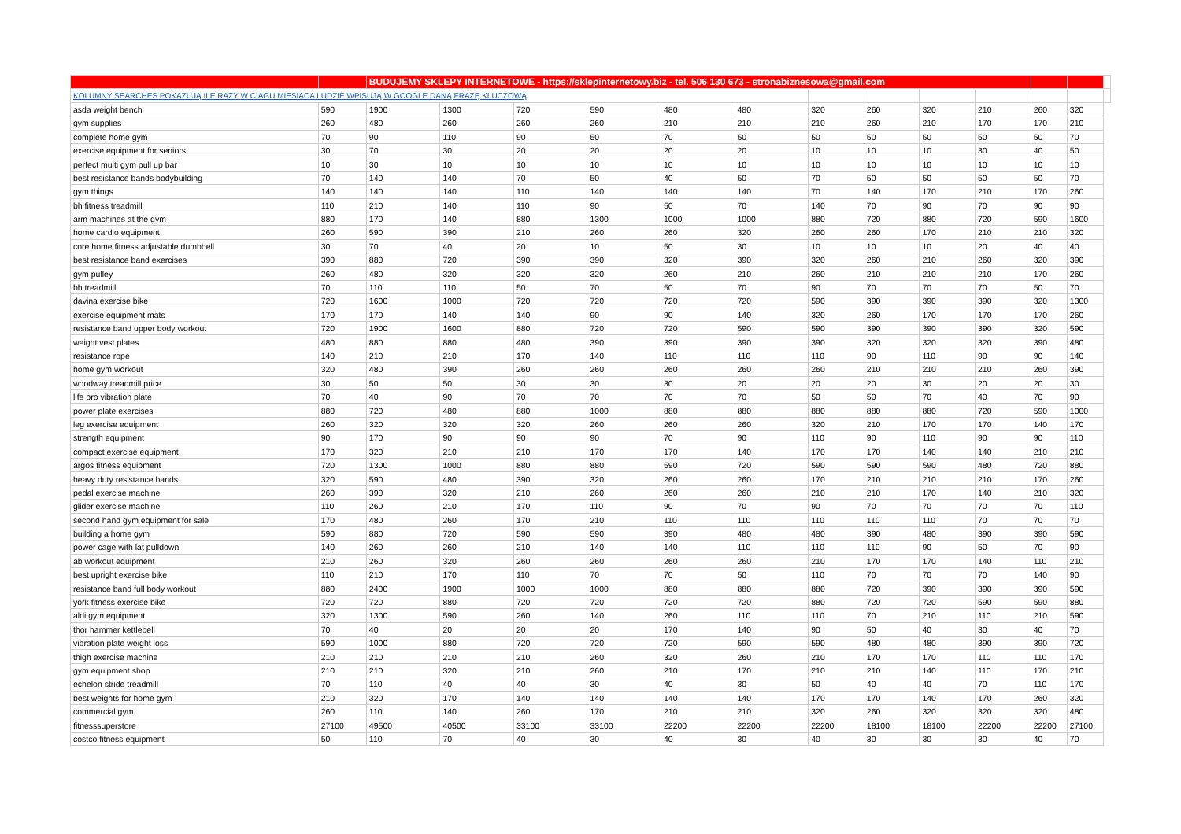| | | BUDUJEMY SKLEPY INTERNETOWE - https://sklepinternetowy.biz - tel. 506 130 673 - stronabiznesowa@gmail.com | | | | | | | | | | | | |
| KOLUMNY SEARCHES POKAZUJĄ ILE RAZY W CIAGU MIESIACA LUDZIE WPISUJĄ W GOOGLE DANĄ FRAZĘ KLUCZOWĄ | | | | | | | | | | | | | | |
| asda weight bench | 590 | 1900 | 1300 | 720 | 590 | 480 | 480 | 320 | 260 | 320 | 210 | 260 | 320 | |
| gym supplies | 260 | 480 | 260 | 260 | 260 | 210 | 210 | 210 | 260 | 210 | 170 | 170 | 210 | |
| complete home gym | 70 | 90 | 110 | 90 | 50 | 70 | 50 | 50 | 50 | 50 | 50 | 50 | 70 | |
| exercise equipment for seniors | 30 | 70 | 30 | 20 | 20 | 20 | 20 | 10 | 10 | 10 | 30 | 40 | 50 | |
| perfect multi gym pull up bar | 10 | 30 | 10 | 10 | 10 | 10 | 10 | 10 | 10 | 10 | 10 | 10 | 10 | |
| best resistance bands bodybuilding | 70 | 140 | 140 | 70 | 50 | 40 | 50 | 70 | 50 | 50 | 50 | 50 | 70 | |
| gym things | 140 | 140 | 140 | 110 | 140 | 140 | 140 | 70 | 140 | 170 | 210 | 170 | 260 | |
| bh fitness treadmill | 110 | 210 | 140 | 110 | 90 | 50 | 70 | 140 | 70 | 90 | 70 | 90 | 90 | |
| arm machines at the gym | 880 | 170 | 140 | 880 | 1300 | 1000 | 1000 | 880 | 720 | 880 | 720 | 590 | 1600 | |
| home cardio equipment | 260 | 590 | 390 | 210 | 260 | 260 | 320 | 260 | 260 | 170 | 210 | 210 | 320 | |
| core home fitness adjustable dumbbell | 30 | 70 | 40 | 20 | 10 | 50 | 30 | 10 | 10 | 10 | 20 | 40 | 40 | |
| best resistance band exercises | 390 | 880 | 720 | 390 | 390 | 320 | 390 | 320 | 260 | 210 | 260 | 320 | 390 | |
| gym pulley | 260 | 480 | 320 | 320 | 320 | 260 | 210 | 260 | 210 | 210 | 210 | 170 | 260 | |
| bh treadmill | 70 | 110 | 110 | 50 | 70 | 50 | 70 | 90 | 70 | 70 | 70 | 50 | 70 | |
| davina exercise bike | 720 | 1600 | 1000 | 720 | 720 | 720 | 720 | 590 | 390 | 390 | 390 | 320 | 1300 | |
| exercise equipment mats | 170 | 170 | 140 | 140 | 90 | 90 | 140 | 320 | 260 | 170 | 170 | 170 | 260 | |
| resistance band upper body workout | 720 | 1900 | 1600 | 880 | 720 | 720 | 590 | 590 | 390 | 390 | 390 | 320 | 590 | |
| weight vest plates | 480 | 880 | 880 | 480 | 390 | 390 | 390 | 390 | 320 | 320 | 320 | 390 | 480 | |
| resistance rope | 140 | 210 | 210 | 170 | 140 | 110 | 110 | 110 | 90 | 110 | 90 | 90 | 140 | |
| home gym workout | 320 | 480 | 390 | 260 | 260 | 260 | 260 | 260 | 210 | 210 | 210 | 260 | 390 | |
| woodway treadmill price | 30 | 50 | 50 | 30 | 30 | 30 | 20 | 20 | 20 | 30 | 20 | 20 | 30 | |
| life pro vibration plate | 70 | 40 | 90 | 70 | 70 | 70 | 70 | 50 | 50 | 70 | 40 | 70 | 90 | |
| power plate exercises | 880 | 720 | 480 | 880 | 1000 | 880 | 880 | 880 | 880 | 880 | 720 | 590 | 1000 | |
| leg exercise equipment | 260 | 320 | 320 | 320 | 260 | 260 | 260 | 320 | 210 | 170 | 170 | 140 | 170 | |
| strength equipment | 90 | 170 | 90 | 90 | 90 | 70 | 90 | 110 | 90 | 110 | 90 | 90 | 110 | |
| compact exercise equipment | 170 | 320 | 210 | 210 | 170 | 170 | 140 | 170 | 170 | 140 | 140 | 210 | 210 | |
| argos fitness equipment | 720 | 1300 | 1000 | 880 | 880 | 590 | 720 | 590 | 590 | 590 | 480 | 720 | 880 | |
| heavy duty resistance bands | 320 | 590 | 480 | 390 | 320 | 260 | 260 | 170 | 210 | 210 | 210 | 170 | 260 | |
| pedal exercise machine | 260 | 390 | 320 | 210 | 260 | 260 | 260 | 210 | 210 | 170 | 140 | 210 | 320 | |
| glider exercise machine | 110 | 260 | 210 | 170 | 110 | 90 | 70 | 90 | 70 | 70 | 70 | 70 | 110 | |
| second hand gym equipment for sale | 170 | 480 | 260 | 170 | 210 | 110 | 110 | 110 | 110 | 110 | 70 | 70 | 70 | |
| building a home gym | 590 | 880 | 720 | 590 | 590 | 390 | 480 | 480 | 390 | 480 | 390 | 390 | 590 | |
| power cage with lat pulldown | 140 | 260 | 260 | 210 | 140 | 140 | 110 | 110 | 110 | 90 | 50 | 70 | 90 | |
| ab workout equipment | 210 | 260 | 320 | 260 | 260 | 260 | 260 | 210 | 170 | 170 | 140 | 110 | 210 | |
| best upright exercise bike | 110 | 210 | 170 | 110 | 70 | 70 | 50 | 110 | 70 | 70 | 70 | 140 | 90 | |
| resistance band full body workout | 880 | 2400 | 1900 | 1000 | 1000 | 880 | 880 | 880 | 720 | 390 | 390 | 390 | 590 | |
| york fitness exercise bike | 720 | 720 | 880 | 720 | 720 | 720 | 720 | 880 | 720 | 720 | 590 | 590 | 880 | |
| aldi gym equipment | 320 | 1300 | 590 | 260 | 140 | 260 | 110 | 110 | 70 | 210 | 110 | 210 | 590 | |
| thor hammer kettlebell | 70 | 40 | 20 | 20 | 20 | 170 | 140 | 90 | 50 | 40 | 30 | 40 | 70 | |
| vibration plate weight loss | 590 | 1000 | 880 | 720 | 720 | 720 | 590 | 590 | 480 | 480 | 390 | 390 | 720 | |
| thigh exercise machine | 210 | 210 | 210 | 210 | 260 | 320 | 260 | 210 | 170 | 170 | 110 | 110 | 170 | |
| gym equipment shop | 210 | 210 | 320 | 210 | 260 | 210 | 170 | 210 | 210 | 140 | 110 | 170 | 210 | |
| echelon stride treadmill | 70 | 110 | 40 | 40 | 30 | 40 | 30 | 50 | 40 | 40 | 70 | 110 | 170 | |
| best weights for home gym | 210 | 320 | 170 | 140 | 140 | 140 | 140 | 170 | 170 | 140 | 170 | 260 | 320 | |
| commercial gym | 260 | 110 | 140 | 260 | 170 | 210 | 210 | 320 | 260 | 320 | 320 | 320 | 480 | |
| fitnesssuperstore | 27100 | 49500 | 40500 | 33100 | 33100 | 22200 | 22200 | 22200 | 18100 | 18100 | 22200 | 22200 | 27100 | |
| costco fitness equipment | 50 | 110 | 70 | 40 | 30 | 40 | 30 | 40 | 30 | 30 | 30 | 40 | 70 | |